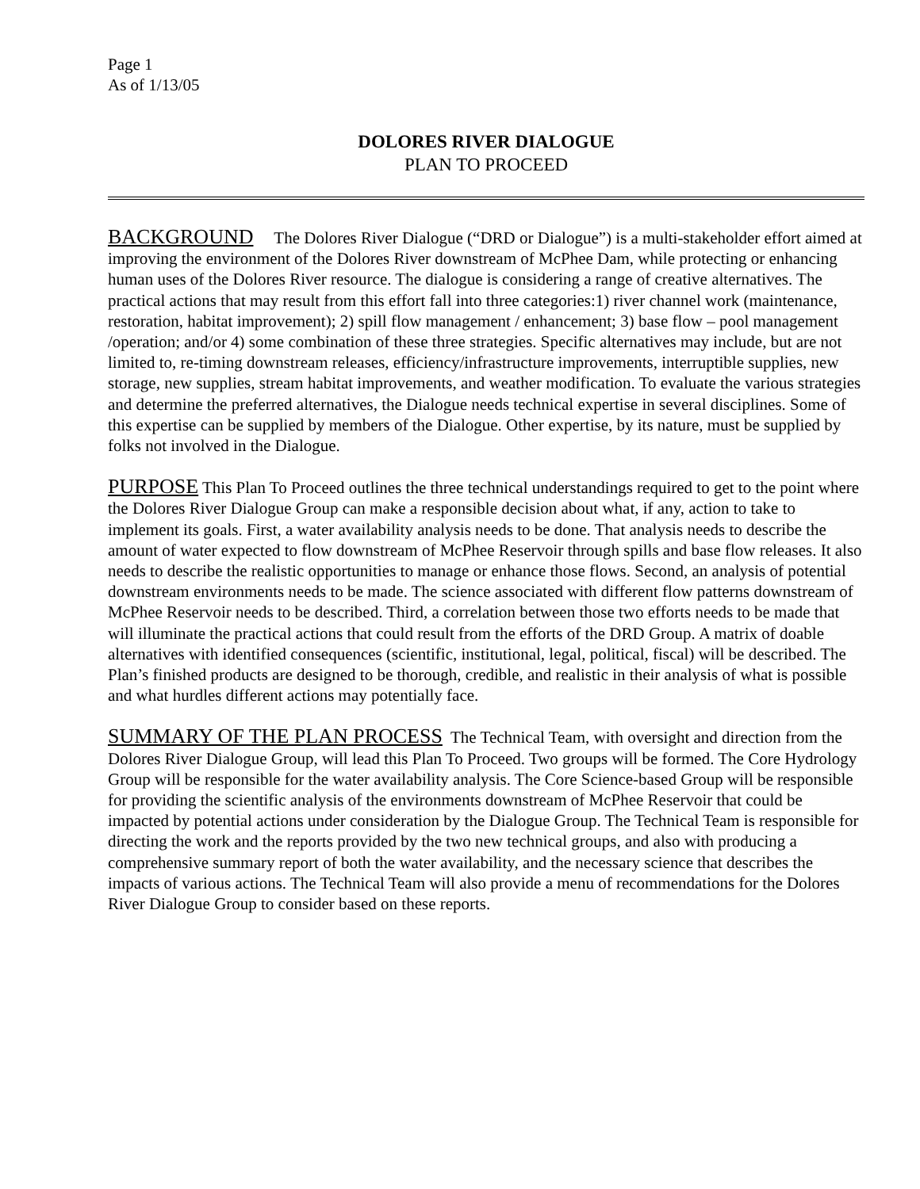Page 1
As of 1/13/05
DOLORES RIVER DIALOGUE
PLAN TO PROCEED
BACKGROUND The Dolores River Dialogue (“DRD or Dialogue”) is a multi-stakeholder effort aimed at improving the environment of the Dolores River downstream of McPhee Dam, while protecting or enhancing human uses of the Dolores River resource. The dialogue is considering a range of creative alternatives. The practical actions that may result from this effort fall into three categories:1) river channel work (maintenance, restoration, habitat improvement); 2) spill flow management / enhancement; 3) base flow – pool management /operation; and/or 4) some combination of these three strategies. Specific alternatives may include, but are not limited to, re-timing downstream releases, efficiency/infrastructure improvements, interruptible supplies, new storage, new supplies, stream habitat improvements, and weather modification. To evaluate the various strategies and determine the preferred alternatives, the Dialogue needs technical expertise in several disciplines. Some of this expertise can be supplied by members of the Dialogue. Other expertise, by its nature, must be supplied by folks not involved in the Dialogue.
PURPOSE This Plan To Proceed outlines the three technical understandings required to get to the point where the Dolores River Dialogue Group can make a responsible decision about what, if any, action to take to implement its goals. First, a water availability analysis needs to be done. That analysis needs to describe the amount of water expected to flow downstream of McPhee Reservoir through spills and base flow releases. It also needs to describe the realistic opportunities to manage or enhance those flows. Second, an analysis of potential downstream environments needs to be made. The science associated with different flow patterns downstream of McPhee Reservoir needs to be described. Third, a correlation between those two efforts needs to be made that will illuminate the practical actions that could result from the efforts of the DRD Group. A matrix of doable alternatives with identified consequences (scientific, institutional, legal, political, fiscal) will be described. The Plan’s finished products are designed to be thorough, credible, and realistic in their analysis of what is possible and what hurdles different actions may potentially face.
SUMMARY OF THE PLAN PROCESS The Technical Team, with oversight and direction from the Dolores River Dialogue Group, will lead this Plan To Proceed. Two groups will be formed. The Core Hydrology Group will be responsible for the water availability analysis. The Core Science-based Group will be responsible for providing the scientific analysis of the environments downstream of McPhee Reservoir that could be impacted by potential actions under consideration by the Dialogue Group. The Technical Team is responsible for directing the work and the reports provided by the two new technical groups, and also with producing a comprehensive summary report of both the water availability, and the necessary science that describes the impacts of various actions. The Technical Team will also provide a menu of recommendations for the Dolores River Dialogue Group to consider based on these reports.